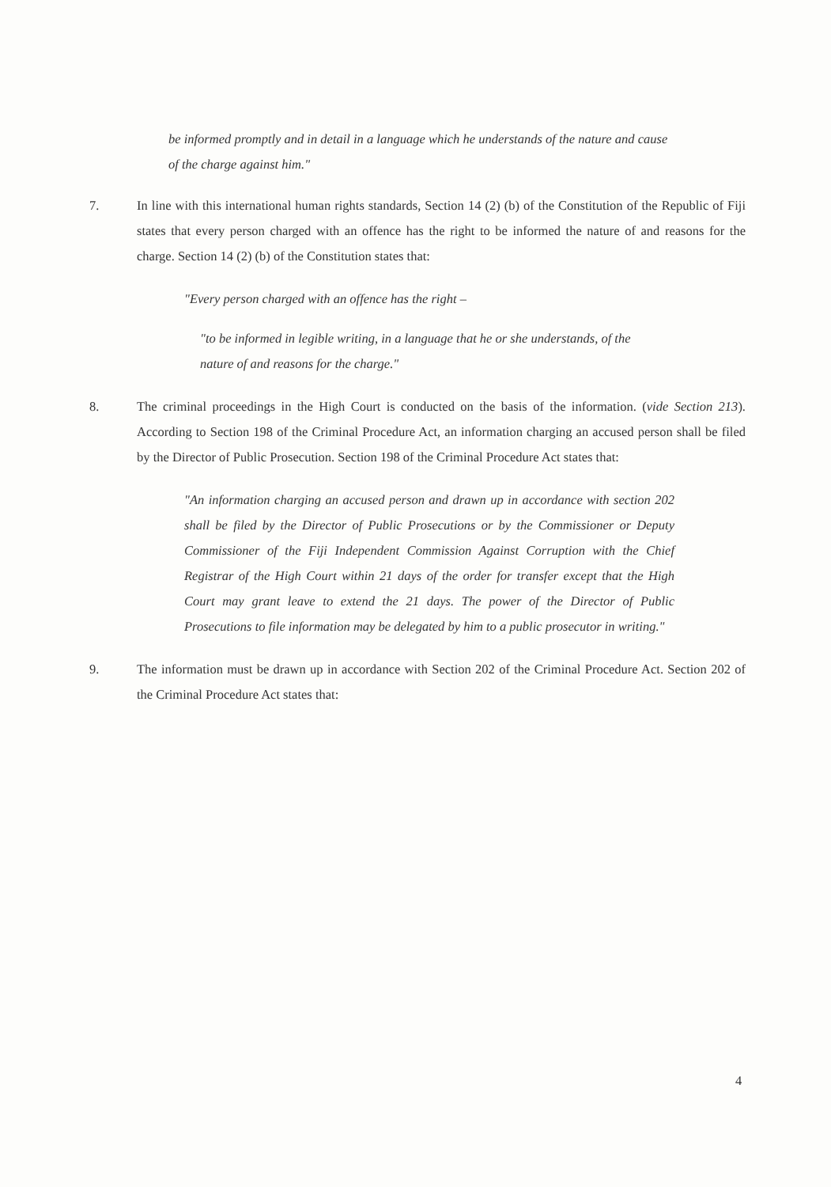be informed promptly and in detail in a language which he understands of the nature and cause of the charge against him."
7. In line with this international human rights standards, Section 14 (2) (b) of the Constitution of the Republic of Fiji states that every person charged with an offence has the right to be informed the nature of and reasons for the charge. Section 14 (2) (b) of the Constitution states that:
"Every person charged with an offence has the right –
"to be informed in legible writing, in a language that he or she understands, of the nature of and reasons for the charge."
8. The criminal proceedings in the High Court is conducted on the basis of the information. (vide Section 213). According to Section 198 of the Criminal Procedure Act, an information charging an accused person shall be filed by the Director of Public Prosecution. Section 198 of the Criminal Procedure Act states that:
"An information charging an accused person and drawn up in accordance with section 202 shall be filed by the Director of Public Prosecutions or by the Commissioner or Deputy Commissioner of the Fiji Independent Commission Against Corruption with the Chief Registrar of the High Court within 21 days of the order for transfer except that the High Court may grant leave to extend the 21 days. The power of the Director of Public Prosecutions to file information may be delegated by him to a public prosecutor in writing."
9. The information must be drawn up in accordance with Section 202 of the Criminal Procedure Act. Section 202 of the Criminal Procedure Act states that:
4